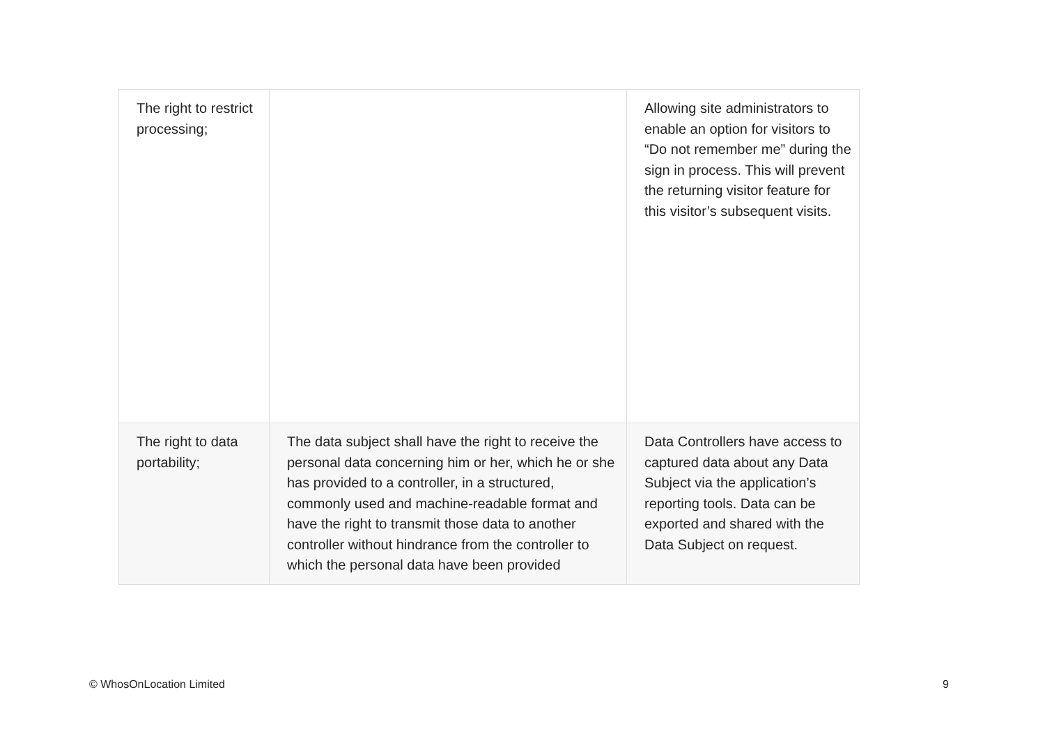| The right to restrict processing; | | Allowing site administrators to enable an option for visitors to “Do not remember me” during the sign in process. This will prevent the returning visitor feature for this visitor’s subsequent visits. |
| The right to data portability; | The data subject shall have the right to receive the personal data concerning him or her, which he or she has provided to a controller, in a structured, commonly used and machine-readable format and have the right to transmit those data to another controller without hindrance from the controller to which the personal data have been provided | Data Controllers have access to captured data about any Data Subject via the application’s reporting tools. Data can be exported and shared with the Data Subject on request. |
© WhosOnLocation Limited 9